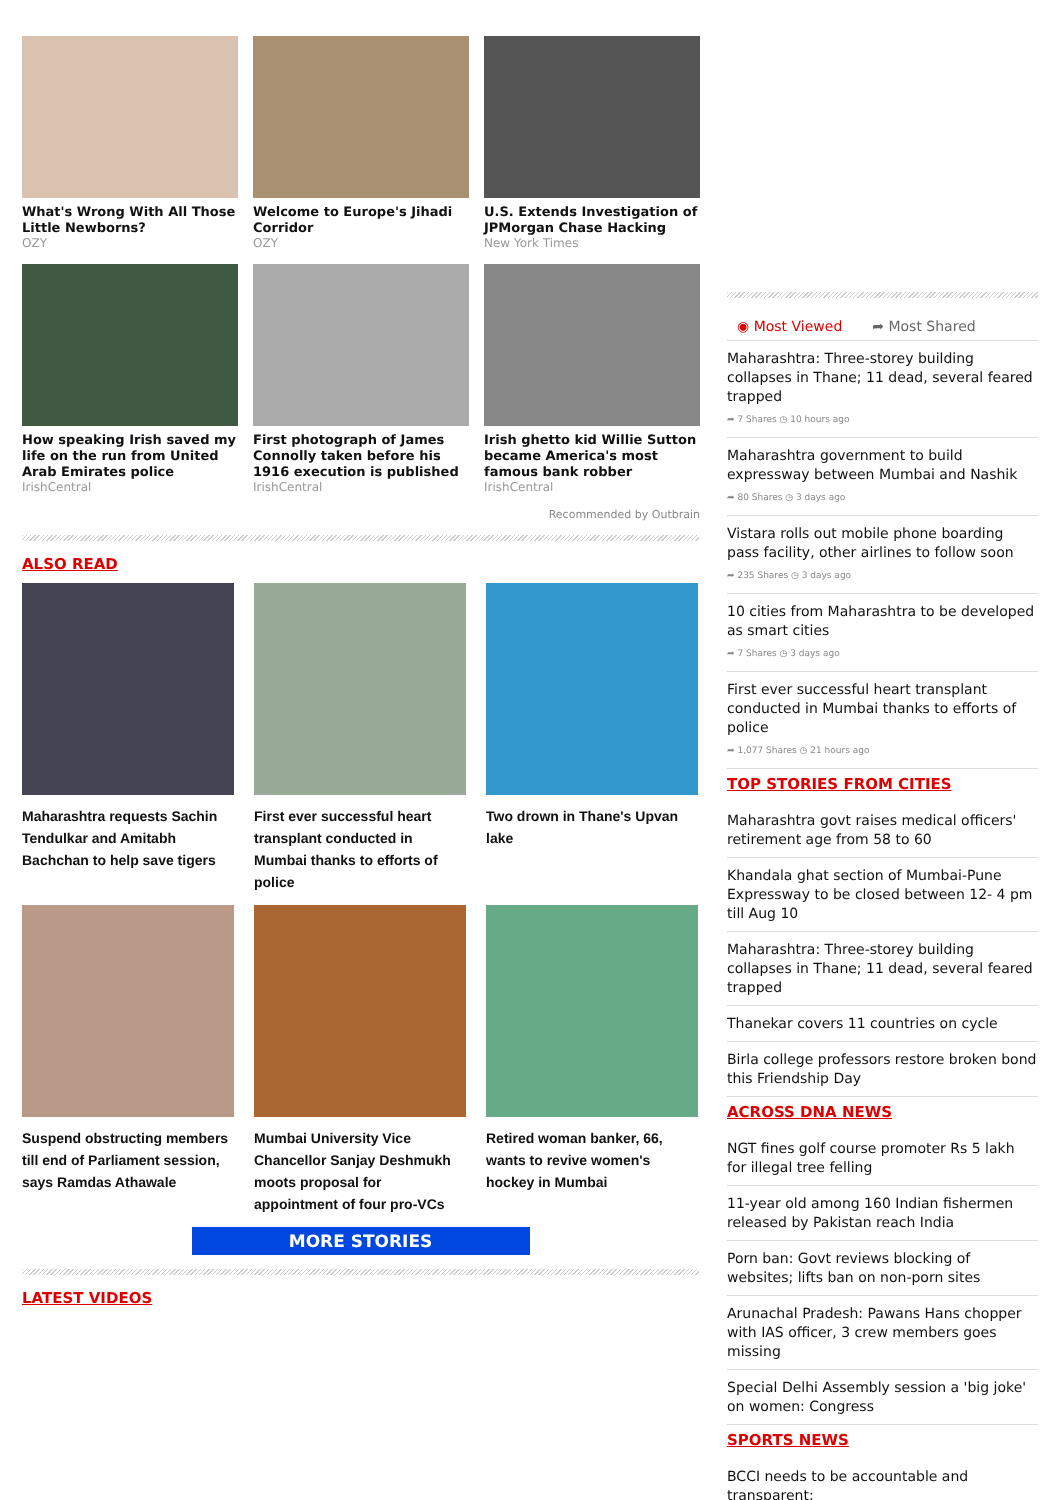What's Wrong With All Those Little Newborns?
OZY
Welcome to Europe's Jihadi Corridor
OZY
U.S. Extends Investigation of JPMorgan Chase Hacking
New York Times
How speaking Irish saved my life on the run from United Arab Emirates police
IrishCentral
First photograph of James Connolly taken before his 1916 execution is published
IrishCentral
Irish ghetto kid Willie Sutton became America's most famous bank robber
IrishCentral
Recommended by Outbrain
ALSO READ
Maharashtra requests Sachin Tendulkar and Amitabh Bachchan to help save tigers
First ever successful heart transplant conducted in Mumbai thanks to efforts of police
Two drown in Thane's Upvan lake
Suspend obstructing members till end of Parliament session, says Ramdas Athawale
Mumbai University Vice Chancellor Sanjay Deshmukh moots proposal for appointment of four pro-VCs
Retired woman banker, 66, wants to revive women's hockey in Mumbai
MORE STORIES
LATEST VIDEOS
◉ Most Viewed ➦ Most Shared
Maharashtra: Three-storey building collapses in Thane; 11 dead, several feared trapped
➦ 7 Shares ◷ 10 hours ago
Maharashtra government to build expressway between Mumbai and Nashik
➦ 80 Shares ◷ 3 days ago
Vistara rolls out mobile phone boarding pass facility, other airlines to follow soon
➦ 235 Shares ◷ 3 days ago
10 cities from Maharashtra to be developed as smart cities
➦ 7 Shares ◷ 3 days ago
First ever successful heart transplant conducted in Mumbai thanks to efforts of police
➦ 1,077 Shares ◷ 21 hours ago
TOP STORIES FROM CITIES
Maharashtra govt raises medical officers' retirement age from 58 to 60
Khandala ghat section of Mumbai-Pune Expressway to be closed between 12- 4 pm till Aug 10
Maharashtra: Three-storey building collapses in Thane; 11 dead, several feared trapped
Thanekar covers 11 countries on cycle
Birla college professors restore broken bond this Friendship Day
ACROSS DNA NEWS
NGT fines golf course promoter Rs 5 lakh for illegal tree felling
11-year old among 160 Indian fishermen released by Pakistan reach India
Porn ban: Govt reviews blocking of websites; lifts ban on non-porn sites
Arunachal Pradesh: Pawans Hans chopper with IAS officer, 3 crew members goes missing
Special Delhi Assembly session a 'big joke' on women: Congress
SPORTS NEWS
BCCI needs to be accountable and transparent: